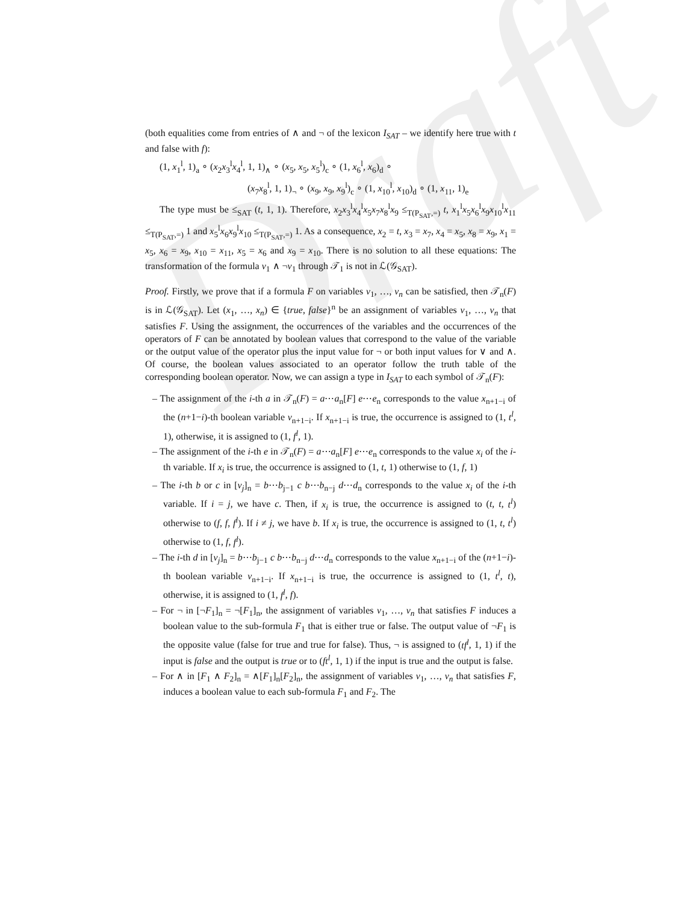Draft
(both equalities come from entries of ∧ and ¬ of the lexicon I<sub>SAT</sub> – we identify here true with t and false with f):
(1, x<sub>1</sub><sup>l</sup>, 1)<sub>a</sub> ∘ (x<sub>2</sub>x<sub>3</sub><sup>l</sup>x<sub>4</sub><sup>l</sup>, 1, 1)<sub>∧</sub> ∘ (x<sub>5</sub>, x<sub>5</sub>, x<sub>5</sub><sup>l</sup>)<sub>c</sub> ∘ (1, x<sub>6</sub><sup>l</sup>, x<sub>6</sub>)<sub>d</sub> ∘
(x<sub>7</sub>x<sub>8</sub><sup>l</sup>, 1, 1)<sub>¬</sub> ∘ (x<sub>9</sub>, x<sub>9</sub>, x<sub>9</sub><sup>l</sup>)<sub>c</sub> ∘ (1, x<sub>10</sub><sup>l</sup>, x<sub>10</sub>)<sub>d</sub> ∘ (1, x<sub>11</sub>, 1)<sub>e</sub>
The type must be ≤<sub>SAT</sub> (t, 1, 1). Therefore, x<sub>2</sub>x<sub>3</sub><sup>l</sup>x<sub>4</sub><sup>l</sup>x<sub>5</sub>x<sub>7</sub>x<sub>8</sub><sup>l</sup>x<sub>9</sub> ≤<sub>T(P<sub>SAT</sub>,=)</sub> t, x<sub>1</sub><sup>l</sup>x<sub>5</sub>x<sub>6</sub><sup>l</sup>x<sub>9</sub>x<sub>10</sub><sup>l</sup>x<sub>11</sub> ≤<sub>T(P<sub>SAT</sub>,=)</sub> 1 and x<sub>5</sub><sup>l</sup>x<sub>6</sub>x<sub>9</sub><sup>l</sup>x<sub>10</sub> ≤<sub>T(P<sub>SAT</sub>,=)</sub> 1. As a consequence, x<sub>2</sub> = t, x<sub>3</sub> = x<sub>7</sub>, x<sub>4</sub> = x<sub>5</sub>, x<sub>8</sub> = x<sub>9</sub>, x<sub>1</sub> = x<sub>5</sub>, x<sub>6</sub> = x<sub>9</sub>, x<sub>10</sub> = x<sub>11</sub>, x<sub>5</sub> = x<sub>6</sub> and x<sub>9</sub> = x<sub>10</sub>. There is no solution to all these equations: The transformation of the formula v<sub>1</sub> ∧ ¬v<sub>1</sub> through 𝒯<sub>1</sub> is not in ℒ(𝒢<sub>SAT</sub>).
Proof. Firstly, we prove that if a formula F on variables v<sub>1</sub>, …, v<sub>n</sub> can be satisfied, then 𝒯<sub>n</sub>(F) is in ℒ(𝒢<sub>SAT</sub>). Let (x<sub>1</sub>, …, x<sub>n</sub>) ∈ {true, false}<sup>n</sup> be an assignment of variables v<sub>1</sub>, …, v<sub>n</sub> that satisfies F. Using the assignment, the occurrences of the variables and the occurrences of the operators of F can be annotated by boolean values that correspond to the value of the variable or the output value of the operator plus the input value for ¬ or both input values for ∨ and ∧. Of course, the boolean values associated to an operator follow the truth table of the corresponding boolean operator. Now, we can assign a type in I<sub>SAT</sub> to each symbol of 𝒯<sub>n</sub>(F):
– The assignment of the i-th a in 𝒯<sub>n</sub>(F) = a⋯a<sub>n</sub>[F] e⋯e<sub>n</sub> corresponds to the value x<sub>n+1−i</sub> of the (n+1−i)-th boolean variable v<sub>n+1−i</sub>. If x<sub>n+1−i</sub> is true, the occurrence is assigned to (1, t<sup>l</sup>, 1), otherwise, it is assigned to (1, f<sup>l</sup>, 1).
– The assignment of the i-th e in 𝒯<sub>n</sub>(F) = a⋯a<sub>n</sub>[F] e⋯e<sub>n</sub> corresponds to the value x<sub>i</sub> of the i-th variable. If x<sub>i</sub> is true, the occurrence is assigned to (1, t, 1) otherwise to (1, f, 1)
– The i-th b or c in [v<sub>j</sub>]<sub>n</sub> = b⋯b<sub>j−1</sub> c b⋯b<sub>n−j</sub> d⋯d<sub>n</sub> corresponds to the value x<sub>i</sub> of the i-th variable. If i = j, we have c. Then, if x<sub>i</sub> is true, the occurrence is assigned to (t, t, t<sup>l</sup>) otherwise to (f, f, f<sup>l</sup>). If i ≠ j, we have b. If x<sub>i</sub> is true, the occurrence is assigned to (1, t, t<sup>l</sup>) otherwise to (1, f, f<sup>l</sup>).
– The i-th d in [v<sub>j</sub>]<sub>n</sub> = b⋯b<sub>j−1</sub> c b⋯b<sub>n−j</sub> d⋯d<sub>n</sub> corresponds to the value x<sub>n+1−i</sub> of the (n+1−i)-th boolean variable v<sub>n+1−i</sub>. If x<sub>n+1−i</sub> is true, the occurrence is assigned to (1, t<sup>l</sup>, t), otherwise, it is assigned to (1, f<sup>l</sup>, f).
– For ¬ in [¬F<sub>1</sub>]<sub>n</sub> = ¬[F<sub>1</sub>]<sub>n</sub>, the assignment of variables v<sub>1</sub>, …, v<sub>n</sub> that satisfies F induces a boolean value to the sub-formula F<sub>1</sub> that is either true or false. The output value of ¬F<sub>1</sub> is the opposite value (false for true and true for false). Thus, ¬ is assigned to (tf<sup>l</sup>, 1, 1) if the input is false and the output is true or to (ft<sup>l</sup>, 1, 1) if the input is true and the output is false.
– For ∧ in [F<sub>1</sub> ∧ F<sub>2</sub>]<sub>n</sub> = ∧[F<sub>1</sub>]<sub>n</sub>[F<sub>2</sub>]<sub>n</sub>, the assignment of variables v<sub>1</sub>, …, v<sub>n</sub> that satisfies F, induces a boolean value to each sub-formula F<sub>1</sub> and F<sub>2</sub>. The